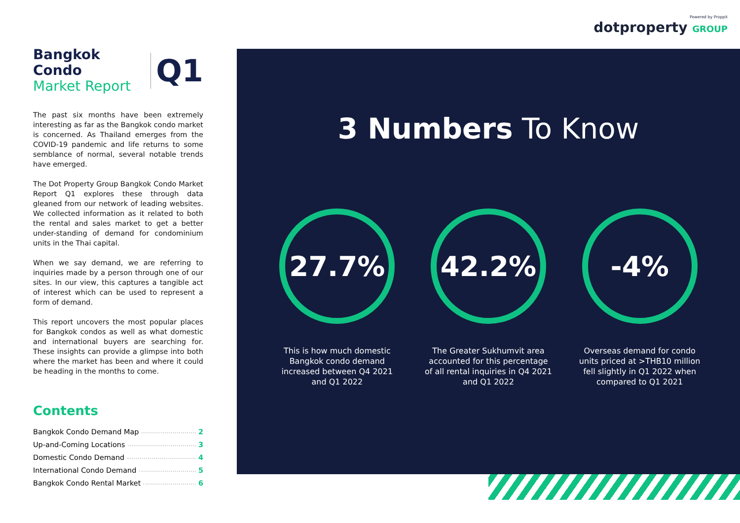Powered by Proppit
dotproperty GROUP
Bangkok Condo
Market Report
Q1
The past six months have been extremely interesting as far as the Bangkok condo market is concerned. As Thailand emerges from the COVID-19 pandemic and life returns to some semblance of normal, several notable trends have emerged.
The Dot Property Group Bangkok Condo Market Report Q1 explores these through data gleaned from our network of leading websites. We collected information as it related to both the rental and sales market to get a better under-standing of demand for condominium units in the Thai capital.
When we say demand, we are referring to inquiries made by a person through one of our sites. In our view, this captures a tangible act of interest which can be used to represent a form of demand.
This report uncovers the most popular places for Bangkok condos as well as what domestic and international buyers are searching for. These insights can provide a glimpse into both where the market has been and where it could be heading in the months to come.
Contents
Bangkok Condo Demand Map 2
Up-and-Coming Locations 3
Domestic Condo Demand 4
International Condo Demand 5
Bangkok Condo Rental Market 6
3 Numbers To Know
27.7%
This is how much domestic Bangkok condo demand increased between Q4 2021 and Q1 2022
42.2%
The Greater Sukhumvit area accounted for this percentage of all rental inquiries in Q4 2021 and Q1 2022
-4%
Overseas demand for condo units priced at >THB10 million fell slightly in Q1 2022 when compared to Q1 2021